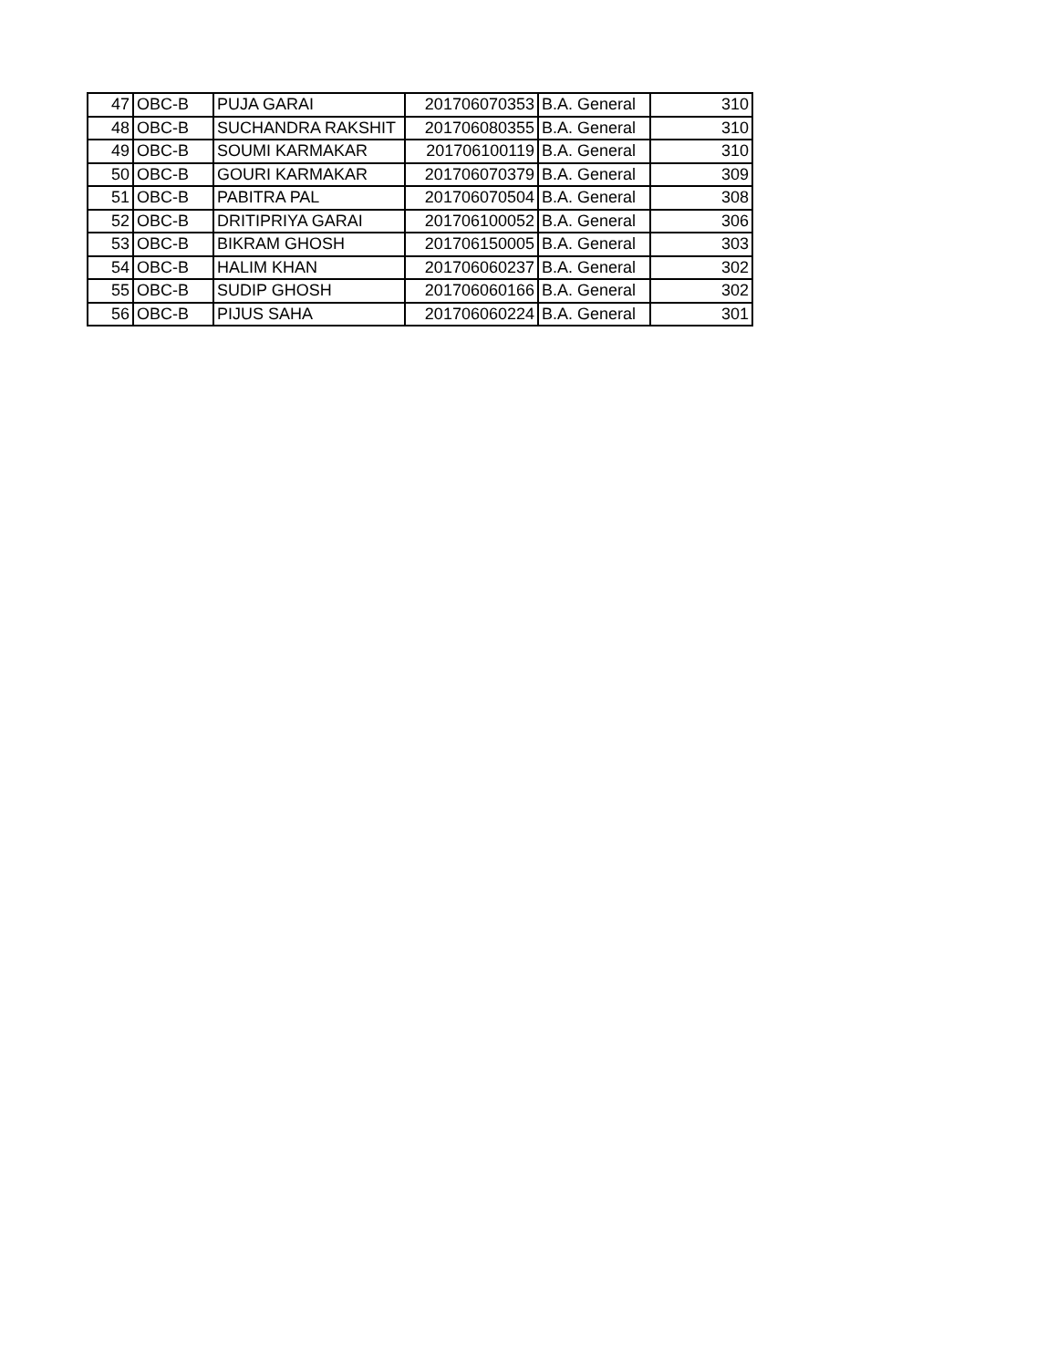| 47 | OBC-B | PUJA GARAI | 201706070353 | B.A. General | 310 |
| 48 | OBC-B | SUCHANDRA RAKSHIT | 201706080355 | B.A. General | 310 |
| 49 | OBC-B | SOUMI KARMAKAR | 201706100119 | B.A. General | 310 |
| 50 | OBC-B | GOURI KARMAKAR | 201706070379 | B.A. General | 309 |
| 51 | OBC-B | PABITRA PAL | 201706070504 | B.A. General | 308 |
| 52 | OBC-B | DRITIPRIYA GARAI | 201706100052 | B.A. General | 306 |
| 53 | OBC-B | BIKRAM GHOSH | 201706150005 | B.A. General | 303 |
| 54 | OBC-B | HALIM KHAN | 201706060237 | B.A. General | 302 |
| 55 | OBC-B | SUDIP GHOSH | 201706060166 | B.A. General | 302 |
| 56 | OBC-B | PIJUS SAHA | 201706060224 | B.A. General | 301 |